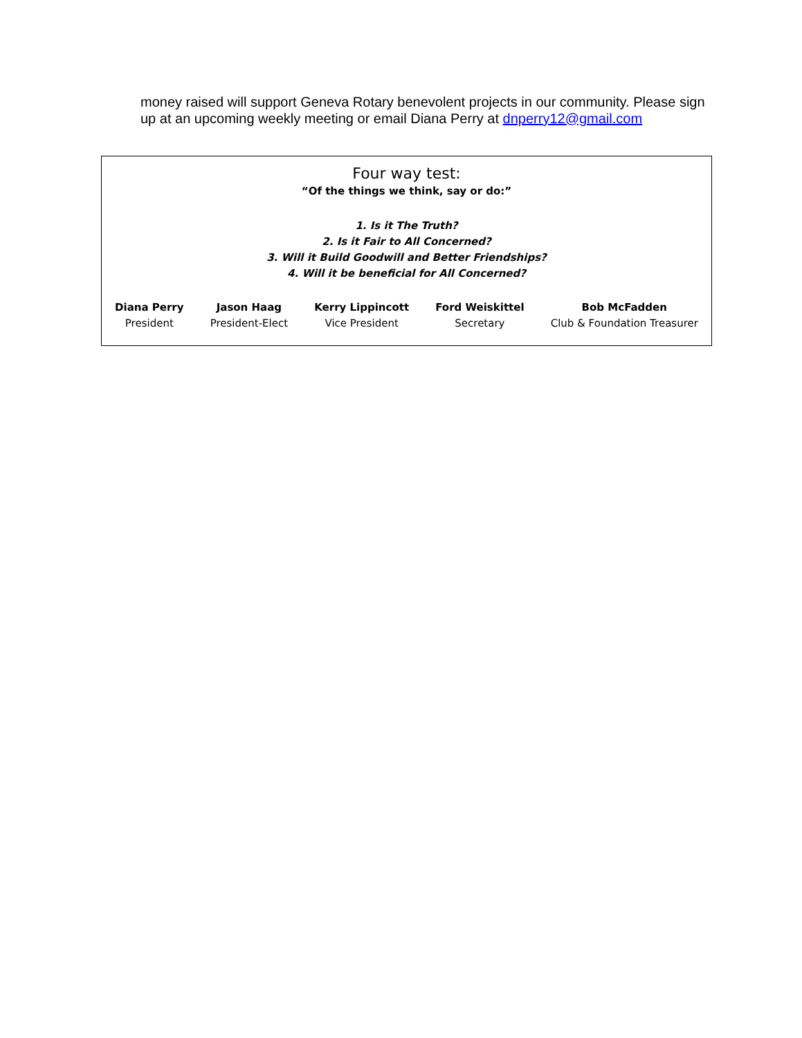money raised will support Geneva Rotary benevolent projects in our community. Please sign up at an upcoming weekly meeting or email Diana Perry at dnperry12@gmail.com
Four way test:
“Of the things we think, say or do:”
1. Is it The Truth?
2. Is it Fair to All Concerned?
3. Will it Build Goodwill and Better Friendships?
4. Will it be beneficial for All Concerned?
Diana Perry
President
Jason Haag
President-Elect
Kerry Lippincott
Vice President
Ford Weiskittel
Secretary
Bob McFadden
Club & Foundation Treasurer